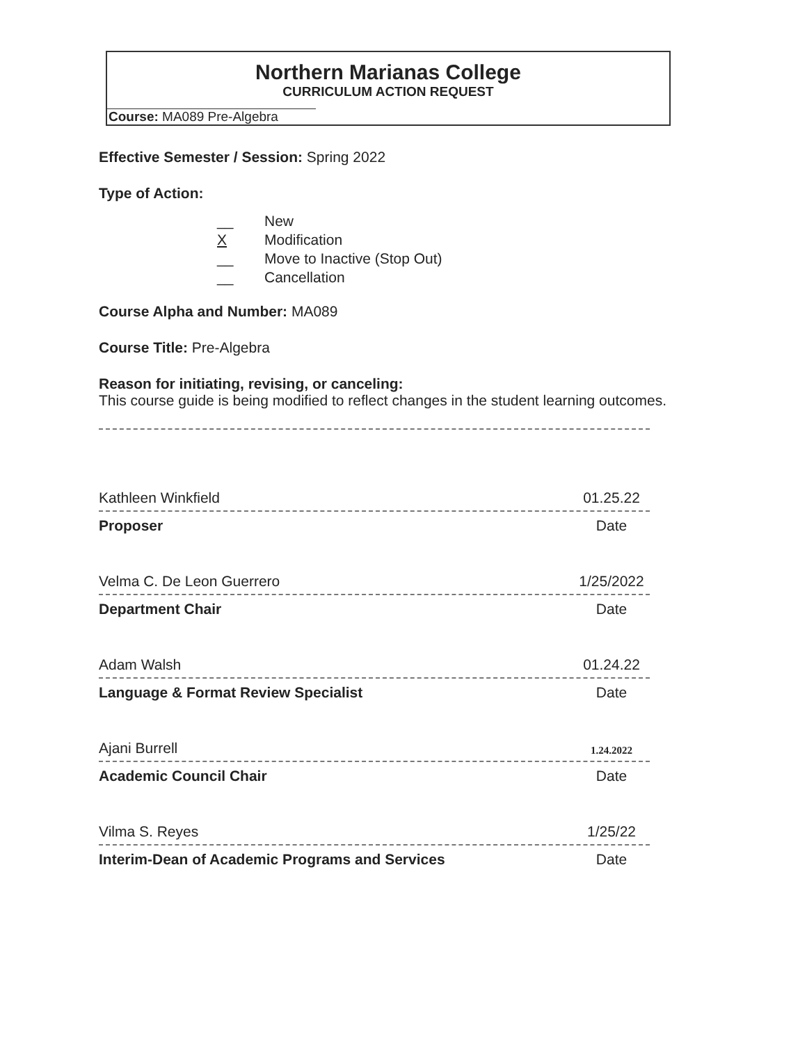Northern Marianas College
CURRICULUM ACTION REQUEST
Course: MA089 Pre-Algebra
Effective Semester / Session: Spring 2022
Type of Action:
__ New
X Modification
__ Move to Inactive (Stop Out)
__ Cancellation
Course Alpha and Number: MA089
Course Title: Pre-Algebra
Reason for initiating, revising, or canceling:
This course guide is being modified to reflect changes in the student learning outcomes.
Kathleen Winkfield 01.25.22
Proposer Date
Velma C. De Leon Guerrero 1/25/2022
Department Chair Date
Adam Walsh 01.24.22
Language & Format Review Specialist Date
Ajani Burrell 1.24.2022
Academic Council Chair Date
Vilma S. Reyes 1/25/22
Interim-Dean of Academic Programs and Services Date